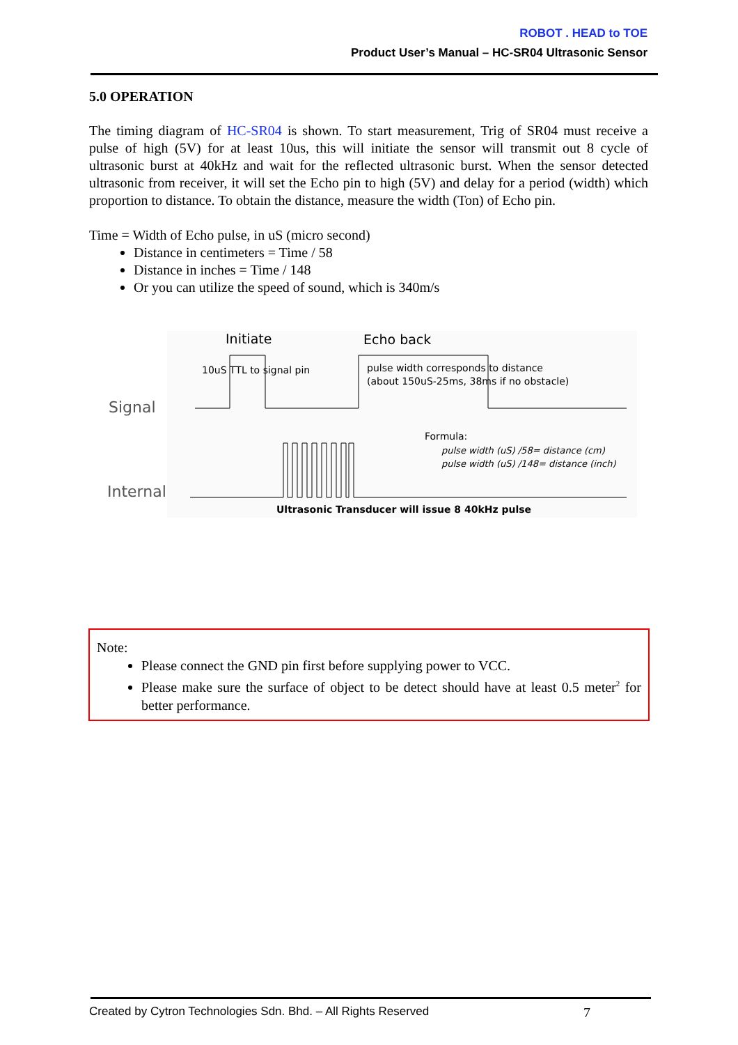ROBOT . HEAD to TOE
Product User’s Manual – HC-SR04 Ultrasonic Sensor
5.0 OPERATION
The timing diagram of HC-SR04 is shown. To start measurement, Trig of SR04 must receive a pulse of high (5V) for at least 10us, this will initiate the sensor will transmit out 8 cycle of ultrasonic burst at 40kHz and wait for the reflected ultrasonic burst. When the sensor detected ultrasonic from receiver, it will set the Echo pin to high (5V) and delay for a period (width) which proportion to distance. To obtain the distance, measure the width (Ton) of Echo pin.
Time = Width of Echo pulse, in uS (micro second)
Distance in centimeters = Time / 58
Distance in inches = Time / 148
Or you can utilize the speed of sound, which is 340m/s
Initiate
Echo back
Signal
Internal
10uS TTL to signal pin
pulse width corresponds to distance
(about 150uS-25ms, 38ms if no obstacle)
Formula:
pulse width (uS) /58= distance (cm)
pulse width (uS) /148= distance (inch)
Ultrasonic Transducer will issue 8 40kHz pulse
Note:
Please connect the GND pin first before supplying power to VCC.
Please make sure the surface of object to be detect should have at least 0.5 meter<sup>2</sup> for better performance.
Created by Cytron Technologies Sdn. Bhd. – All Rights Reserved 7